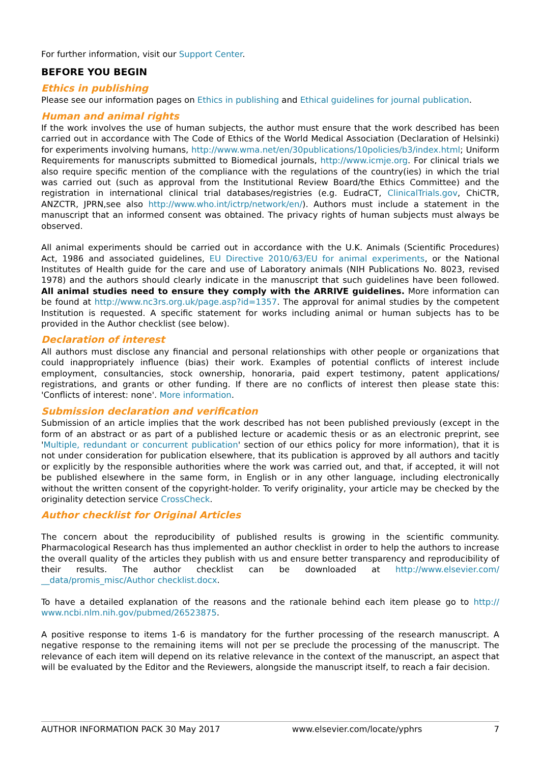For further information, visit our Support Center.
BEFORE YOU BEGIN
Ethics in publishing
Please see our information pages on Ethics in publishing and Ethical guidelines for journal publication.
Human and animal rights
If the work involves the use of human subjects, the author must ensure that the work described has been carried out in accordance with The Code of Ethics of the World Medical Association (Declaration of Helsinki) for experiments involving humans, http://www.wma.net/en/30publications/10policies/b3/index.html; Uniform Requirements for manuscripts submitted to Biomedical journals, http://www.icmje.org. For clinical trials we also require specific mention of the compliance with the regulations of the country(ies) in which the trial was carried out (such as approval from the Institutional Review Board/the Ethics Committee) and the registration in international clinical trial databases/registries (e.g. EudraCT, ClinicalTrials.gov, ChiCTR, ANZCTR, JPRN,see also http://www.who.int/ictrp/network/en/). Authors must include a statement in the manuscript that an informed consent was obtained. The privacy rights of human subjects must always be observed.
All animal experiments should be carried out in accordance with the U.K. Animals (Scientific Procedures) Act, 1986 and associated guidelines, EU Directive 2010/63/EU for animal experiments, or the National Institutes of Health guide for the care and use of Laboratory animals (NIH Publications No. 8023, revised 1978) and the authors should clearly indicate in the manuscript that such guidelines have been followed. All animal studies need to ensure they comply with the ARRIVE guidelines. More information can be found at http://www.nc3rs.org.uk/page.asp?id=1357. The approval for animal studies by the competent Institution is requested. A specific statement for works including animal or human subjects has to be provided in the Author checklist (see below).
Declaration of interest
All authors must disclose any financial and personal relationships with other people or organizations that could inappropriately influence (bias) their work. Examples of potential conflicts of interest include employment, consultancies, stock ownership, honoraria, paid expert testimony, patent applications/ registrations, and grants or other funding. If there are no conflicts of interest then please state this: 'Conflicts of interest: none'. More information.
Submission declaration and verification
Submission of an article implies that the work described has not been published previously (except in the form of an abstract or as part of a published lecture or academic thesis or as an electronic preprint, see 'Multiple, redundant or concurrent publication' section of our ethics policy for more information), that it is not under consideration for publication elsewhere, that its publication is approved by all authors and tacitly or explicitly by the responsible authorities where the work was carried out, and that, if accepted, it will not be published elsewhere in the same form, in English or in any other language, including electronically without the written consent of the copyright-holder. To verify originality, your article may be checked by the originality detection service CrossCheck.
Author checklist for Original Articles
The concern about the reproducibility of published results is growing in the scientific community. Pharmacological Research has thus implemented an author checklist in order to help the authors to increase the overall quality of the articles they publish with us and ensure better transparency and reproducibility of their results. The author checklist can be downloaded at http://www.elsevier.com/ __data/promis_misc/Author checklist.docx.
To have a detailed explanation of the reasons and the rationale behind each item please go to http:// www.ncbi.nlm.nih.gov/pubmed/26523875.
A positive response to items 1-6 is mandatory for the further processing of the research manuscript. A negative response to the remaining items will not per se preclude the processing of the manuscript. The relevance of each item will depend on its relative relevance in the context of the manuscript, an aspect that will be evaluated by the Editor and the Reviewers, alongside the manuscript itself, to reach a fair decision.
AUTHOR INFORMATION PACK 30 May 2017 www.elsevier.com/locate/yphrs 7